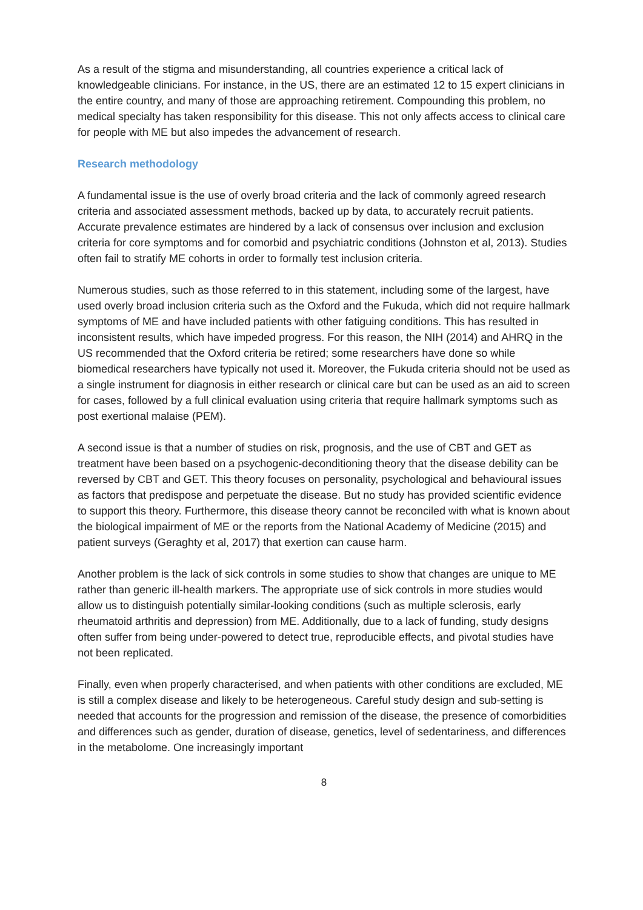As a result of the stigma and misunderstanding, all countries experience a critical lack of knowledgeable clinicians. For instance, in the US, there are an estimated 12 to 15 expert clinicians in the entire country, and many of those are approaching retirement. Compounding this problem, no medical specialty has taken responsibility for this disease. This not only affects access to clinical care for people with ME but also impedes the advancement of research.
Research methodology
A fundamental issue is the use of overly broad criteria and the lack of commonly agreed research criteria and associated assessment methods, backed up by data, to accurately recruit patients. Accurate prevalence estimates are hindered by a lack of consensus over inclusion and exclusion criteria for core symptoms and for comorbid and psychiatric conditions (Johnston et al, 2013). Studies often fail to stratify ME cohorts in order to formally test inclusion criteria.
Numerous studies, such as those referred to in this statement, including some of the largest, have used overly broad inclusion criteria such as the Oxford and the Fukuda, which did not require hallmark symptoms of ME and have included patients with other fatiguing conditions. This has resulted in inconsistent results, which have impeded progress. For this reason, the NIH (2014) and AHRQ in the US recommended that the Oxford criteria be retired; some researchers have done so while biomedical researchers have typically not used it. Moreover, the Fukuda criteria should not be used as a single instrument for diagnosis in either research or clinical care but can be used as an aid to screen for cases, followed by a full clinical evaluation using criteria that require hallmark symptoms such as post exertional malaise (PEM).
A second issue is that a number of studies on risk, prognosis, and the use of CBT and GET as treatment have been based on a psychogenic-deconditioning theory that the disease debility can be reversed by CBT and GET. This theory focuses on personality, psychological and behavioural issues as factors that predispose and perpetuate the disease. But no study has provided scientific evidence to support this theory. Furthermore, this disease theory cannot be reconciled with what is known about the biological impairment of ME or the reports from the National Academy of Medicine (2015) and patient surveys (Geraghty et al, 2017) that exertion can cause harm.
Another problem is the lack of sick controls in some studies to show that changes are unique to ME rather than generic ill-health markers. The appropriate use of sick controls in more studies would allow us to distinguish potentially similar-looking conditions (such as multiple sclerosis, early rheumatoid arthritis and depression) from ME. Additionally, due to a lack of funding, study designs often suffer from being under-powered to detect true, reproducible effects, and pivotal studies have not been replicated.
Finally, even when properly characterised, and when patients with other conditions are excluded, ME is still a complex disease and likely to be heterogeneous. Careful study design and sub-setting is needed that accounts for the progression and remission of the disease, the presence of comorbidities and differences such as gender, duration of disease, genetics, level of sedentariness, and differences in the metabolome. One increasingly important
8